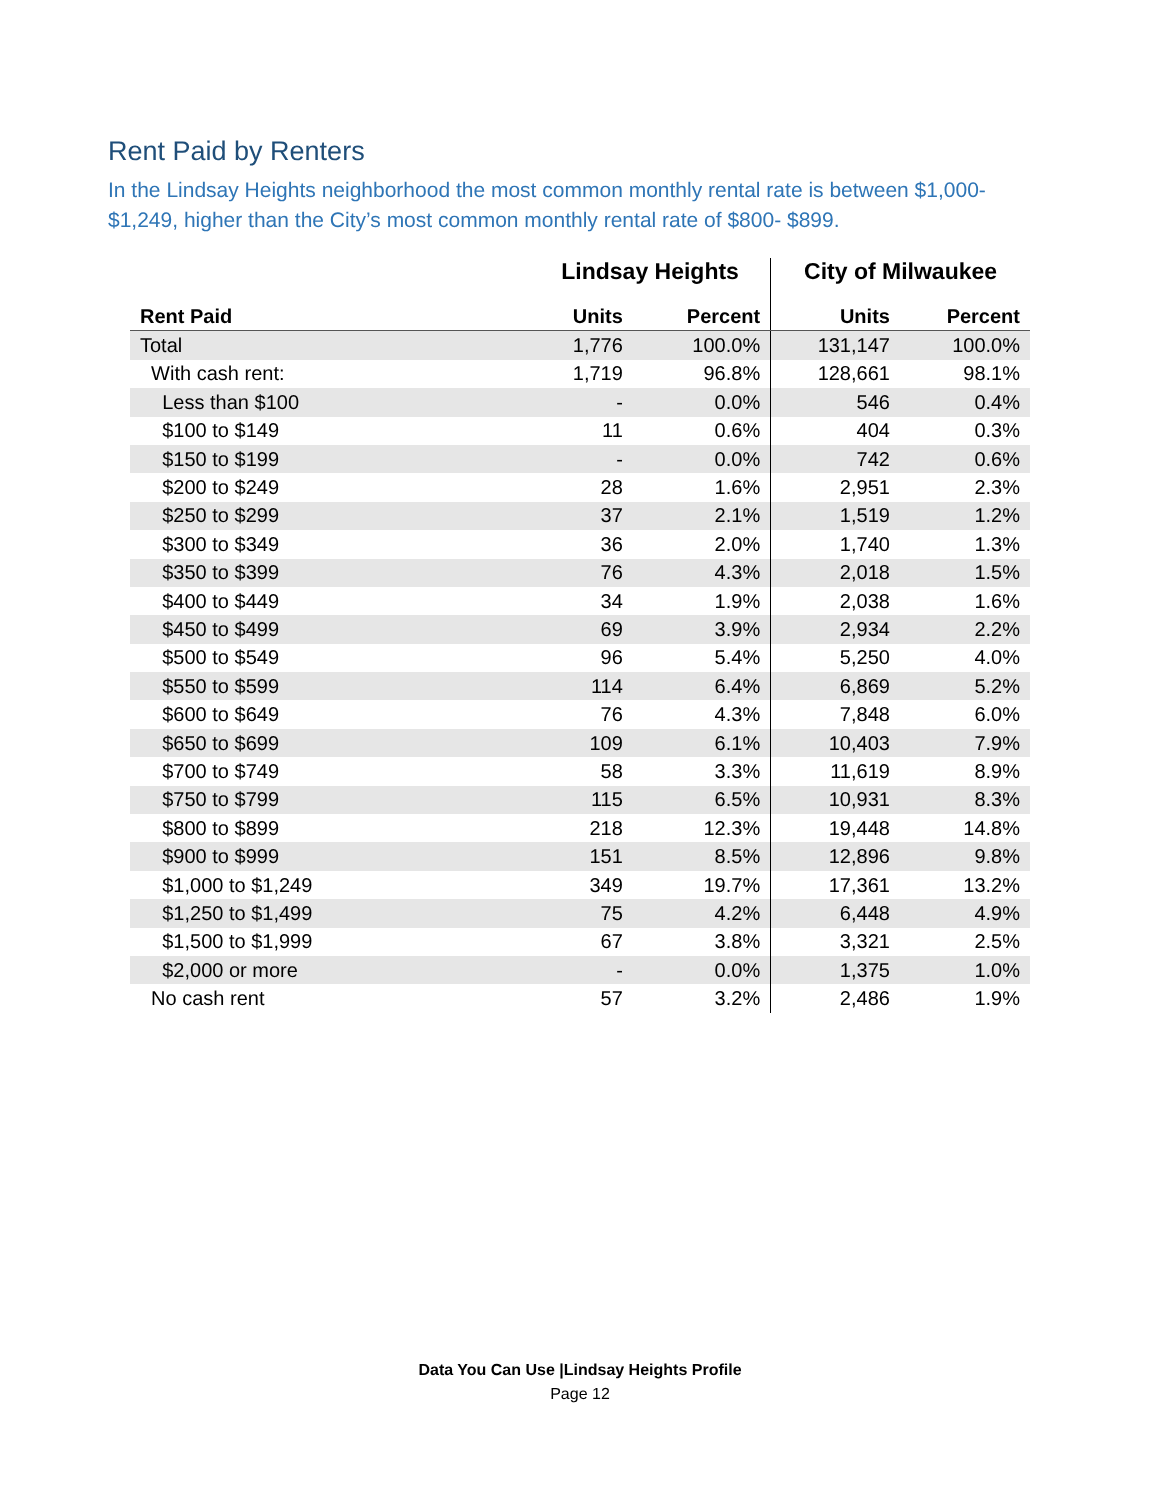Rent Paid by Renters
In the Lindsay Heights neighborhood the most common monthly rental rate is between $1,000- $1,249, higher than the City’s most common monthly rental rate of $800- $899.
| | Lindsay Heights | | City of Milwaukee | |
| --- | --- | --- | --- | --- |
| Rent Paid | Units | Percent | Units | Percent |
| Total | 1,776 | 100.0% | 131,147 | 100.0% |
| With cash rent: | 1,719 | 96.8% | 128,661 | 98.1% |
| Less than $100 | - | 0.0% | 546 | 0.4% |
| $100 to $149 | 11 | 0.6% | 404 | 0.3% |
| $150 to $199 | - | 0.0% | 742 | 0.6% |
| $200 to $249 | 28 | 1.6% | 2,951 | 2.3% |
| $250 to $299 | 37 | 2.1% | 1,519 | 1.2% |
| $300 to $349 | 36 | 2.0% | 1,740 | 1.3% |
| $350 to $399 | 76 | 4.3% | 2,018 | 1.5% |
| $400 to $449 | 34 | 1.9% | 2,038 | 1.6% |
| $450 to $499 | 69 | 3.9% | 2,934 | 2.2% |
| $500 to $549 | 96 | 5.4% | 5,250 | 4.0% |
| $550 to $599 | 114 | 6.4% | 6,869 | 5.2% |
| $600 to $649 | 76 | 4.3% | 7,848 | 6.0% |
| $650 to $699 | 109 | 6.1% | 10,403 | 7.9% |
| $700 to $749 | 58 | 3.3% | 11,619 | 8.9% |
| $750 to $799 | 115 | 6.5% | 10,931 | 8.3% |
| $800 to $899 | 218 | 12.3% | 19,448 | 14.8% |
| $900 to $999 | 151 | 8.5% | 12,896 | 9.8% |
| $1,000 to $1,249 | 349 | 19.7% | 17,361 | 13.2% |
| $1,250 to $1,499 | 75 | 4.2% | 6,448 | 4.9% |
| $1,500 to $1,999 | 67 | 3.8% | 3,321 | 2.5% |
| $2,000 or more | - | 0.0% | 1,375 | 1.0% |
| No cash rent | 57 | 3.2% | 2,486 | 1.9% |
Data You Can Use |Lindsay Heights Profile
Page 12